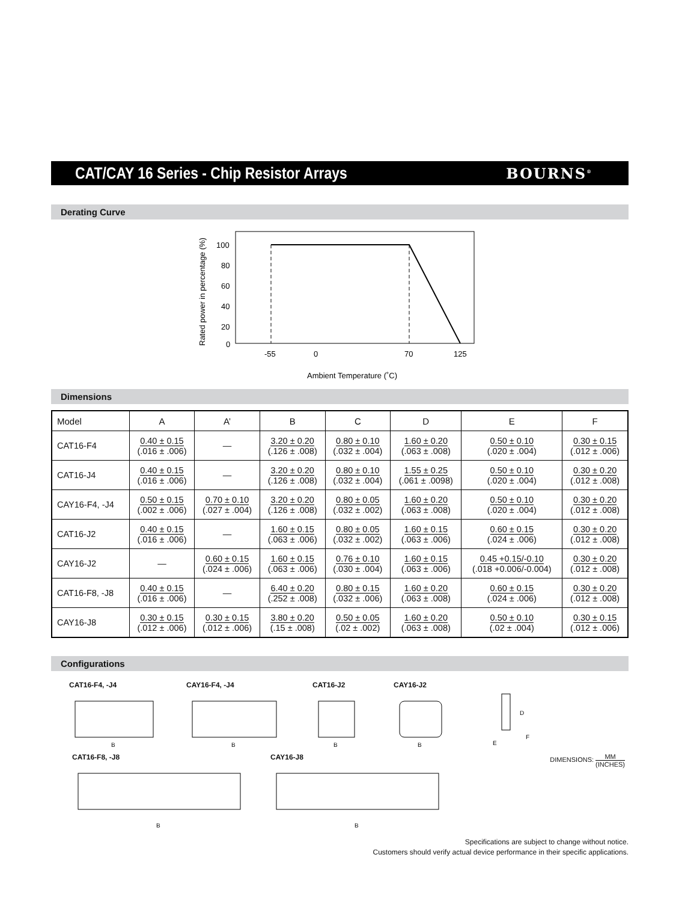CAT/CAY 16 Series - Chip Resistor Arrays
BOURNS<sup>®</sup>
Derating Curve
100
80
60
40
20
0
-55
0
70
125
Ambient Temperature (˚C)
Rated power in percentage (%)
Dimensions
| Model | A | A’ | B | C | D | E | F |
| --- | --- | --- | --- | --- | --- | --- | --- |
| CAT16-F4 | 0.40 ± 0.15 (.016 ± .006) | — | 3.20 ± 0.20 (.126 ± .008) | 0.80 ± 0.10 (.032 ± .004) | 1.60 ± 0.20 (.063 ± .008) | 0.50 ± 0.10 (.020 ± .004) | 0.30 ± 0.15 (.012 ± .006) |
| CAT16-J4 | 0.40 ± 0.15 (.016 ± .006) | — | 3.20 ± 0.20 (.126 ± .008) | 0.80 ± 0.10 (.032 ± .004) | 1.55 ± 0.25 (.061 ± .0098) | 0.50 ± 0.10 (.020 ± .004) | 0.30 ± 0.20 (.012 ± .008) |
| CAY16-F4, -J4 | 0.50 ± 0.15 (.002 ± .006) | 0.70 ± 0.10 (.027 ± .004) | 3.20 ± 0.20 (.126 ± .008) | 0.80 ± 0.05 (.032 ± .002) | 1.60 ± 0.20 (.063 ± .008) | 0.50 ± 0.10 (.020 ± .004) | 0.30 ± 0.20 (.012 ± .008) |
| CAT16-J2 | 0.40 ± 0.15 (.016 ± .006) | — | 1.60 ± 0.15 (.063 ± .006) | 0.80 ± 0.05 (.032 ± .002) | 1.60 ± 0.15 (.063 ± .006) | 0.60 ± 0.15 (.024 ± .006) | 0.30 ± 0.20 (.012 ± .008) |
| CAY16-J2 | — | 0.60 ± 0.15 (.024 ± .006) | 1.60 ± 0.15 (.063 ± .006) | 0.76 ± 0.10 (.030 ± .004) | 1.60 ± 0.15 (.063 ± .006) | 0.45 +0.15/-0.10 (.018 +0.006/-0.004) | 0.30 ± 0.20 (.012 ± .008) |
| CAT16-F8, -J8 | 0.40 ± 0.15 (.016 ± .006) | — | 6.40 ± 0.20 (.252 ± .008) | 0.80 ± 0.15 (.032 ± .006) | 1.60 ± 0.20 (.063 ± .008) | 0.60 ± 0.15 (.024 ± .006) | 0.30 ± 0.20 (.012 ± .008) |
| CAY16-J8 | 0.30 ± 0.15 (.012 ± .006) | 0.30 ± 0.15 (.012 ± .006) | 3.80 ± 0.20 (.15 ± .008) | 0.50 ± 0.05 (.02 ± .002) | 1.60 ± 0.20 (.063 ± .008) | 0.50 ± 0.10 (.02 ± .004) | 0.30 ± 0.15 (.012 ± .006) |
Configurations
CAT16-F4, -J4
B
CAY16-F4, -J4
B
CAT16-J2
B
CAY16-J2
B
D
E
F
CAT16-F8, -J8
B
CAY16-J8
B
DIMENSIONS: MM (INCHES)
Specifications are subject to change without notice.
Customers should verify actual device performance in their specific applications.